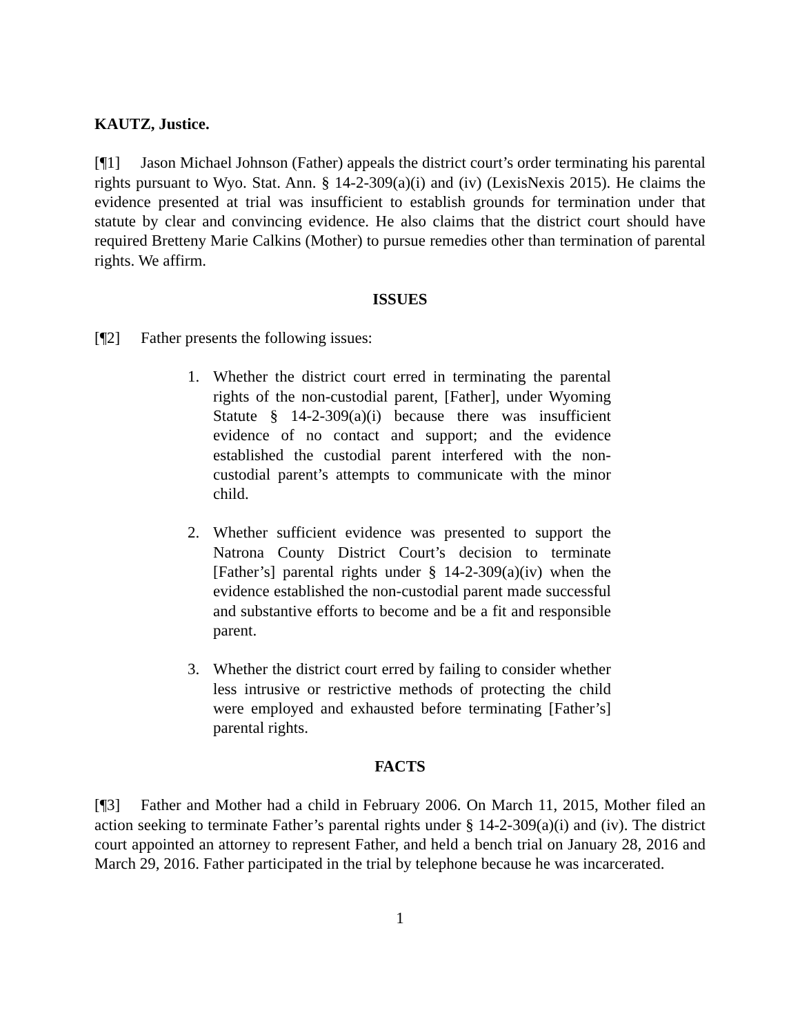KAUTZ, Justice.
[¶1] Jason Michael Johnson (Father) appeals the district court’s order terminating his parental rights pursuant to Wyo. Stat. Ann. § 14-2-309(a)(i) and (iv) (LexisNexis 2015). He claims the evidence presented at trial was insufficient to establish grounds for termination under that statute by clear and convincing evidence. He also claims that the district court should have required Bretteny Marie Calkins (Mother) to pursue remedies other than termination of parental rights. We affirm.
ISSUES
[¶2] Father presents the following issues:
1. Whether the district court erred in terminating the parental rights of the non-custodial parent, [Father], under Wyoming Statute § 14-2-309(a)(i) because there was insufficient evidence of no contact and support; and the evidence established the custodial parent interfered with the non-custodial parent’s attempts to communicate with the minor child.
2. Whether sufficient evidence was presented to support the Natrona County District Court’s decision to terminate [Father’s] parental rights under § 14-2-309(a)(iv) when the evidence established the non-custodial parent made successful and substantive efforts to become and be a fit and responsible parent.
3. Whether the district court erred by failing to consider whether less intrusive or restrictive methods of protecting the child were employed and exhausted before terminating [Father’s] parental rights.
FACTS
[¶3] Father and Mother had a child in February 2006. On March 11, 2015, Mother filed an action seeking to terminate Father’s parental rights under § 14-2-309(a)(i) and (iv). The district court appointed an attorney to represent Father, and held a bench trial on January 28, 2016 and March 29, 2016. Father participated in the trial by telephone because he was incarcerated.
1